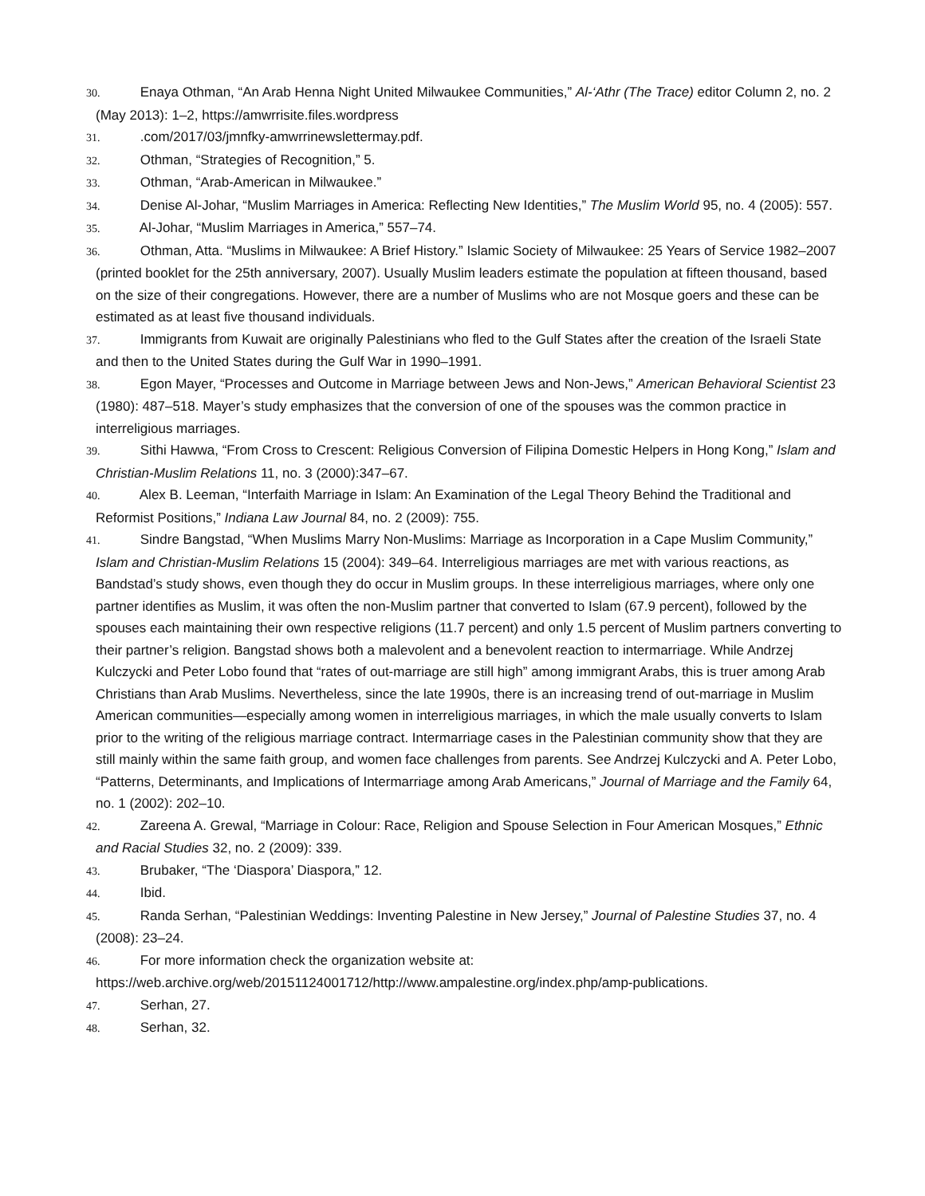30. Enaya Othman, “An Arab Henna Night United Milwaukee Communities,” Al-‘Athr (The Trace) editor Column 2, no. 2 (May 2013): 1–2, https://amwrrisite.files.wordpress
31. .com/2017/03/jmnfky-amwrrinewslettermay.pdf.
32. Othman, “Strategies of Recognition,” 5.
33. Othman, “Arab-American in Milwaukee.”
34. Denise Al-Johar, “Muslim Marriages in America: Reflecting New Identities,” The Muslim World 95, no. 4 (2005): 557.
35. Al-Johar, “Muslim Marriages in America,” 557–74.
36. Othman, Atta. “Muslims in Milwaukee: A Brief History.” Islamic Society of Milwaukee: 25 Years of Service 1982–2007 (printed booklet for the 25th anniversary, 2007). Usually Muslim leaders estimate the population at fifteen thousand, based on the size of their congregations. However, there are a number of Muslims who are not Mosque goers and these can be estimated as at least five thousand individuals.
37. Immigrants from Kuwait are originally Palestinians who fled to the Gulf States after the creation of the Israeli State and then to the United States during the Gulf War in 1990–1991.
38. Egon Mayer, “Processes and Outcome in Marriage between Jews and Non-Jews,” American Behavioral Scientist 23 (1980): 487–518. Mayer’s study emphasizes that the conversion of one of the spouses was the common practice in interreligious marriages.
39. Sithi Hawwa, “From Cross to Crescent: Religious Conversion of Filipina Domestic Helpers in Hong Kong,” Islam and Christian-Muslim Relations 11, no. 3 (2000):347–67.
40. Alex B. Leeman, “Interfaith Marriage in Islam: An Examination of the Legal Theory Behind the Traditional and Reformist Positions,” Indiana Law Journal 84, no. 2 (2009): 755.
41. Sindre Bangstad, “When Muslims Marry Non-Muslims: Marriage as Incorporation in a Cape Muslim Community,” Islam and Christian-Muslim Relations 15 (2004): 349–64. Interreligious marriages are met with various reactions, as Bandstad’s study shows, even though they do occur in Muslim groups. In these interreligious marriages, where only one partner identifies as Muslim, it was often the non-Muslim partner that converted to Islam (67.9 percent), followed by the spouses each maintaining their own respective religions (11.7 percent) and only 1.5 percent of Muslim partners converting to their partner’s religion. Bangstad shows both a malevolent and a benevolent reaction to intermarriage. While Andrzej Kulczycki and Peter Lobo found that “rates of out-marriage are still high” among immigrant Arabs, this is truer among Arab Christians than Arab Muslims. Nevertheless, since the late 1990s, there is an increasing trend of out-marriage in Muslim American communities—especially among women in interreligious marriages, in which the male usually converts to Islam prior to the writing of the religious marriage contract. Intermarriage cases in the Palestinian community show that they are still mainly within the same faith group, and women face challenges from parents. See Andrzej Kulczycki and A. Peter Lobo, “Patterns, Determinants, and Implications of Intermarriage among Arab Americans,” Journal of Marriage and the Family 64, no. 1 (2002): 202–10.
42. Zareena A. Grewal, “Marriage in Colour: Race, Religion and Spouse Selection in Four American Mosques,” Ethnic and Racial Studies 32, no. 2 (2009): 339.
43. Brubaker, “The ‘Diaspora’ Diaspora,” 12.
44. Ibid.
45. Randa Serhan, “Palestinian Weddings: Inventing Palestine in New Jersey,” Journal of Palestine Studies 37, no. 4 (2008): 23–24.
46. For more information check the organization website at: https://web.archive.org/web/20151124001712/http://www.ampalestine.org/index.php/amp-publications.
47. Serhan, 27.
48. Serhan, 32.